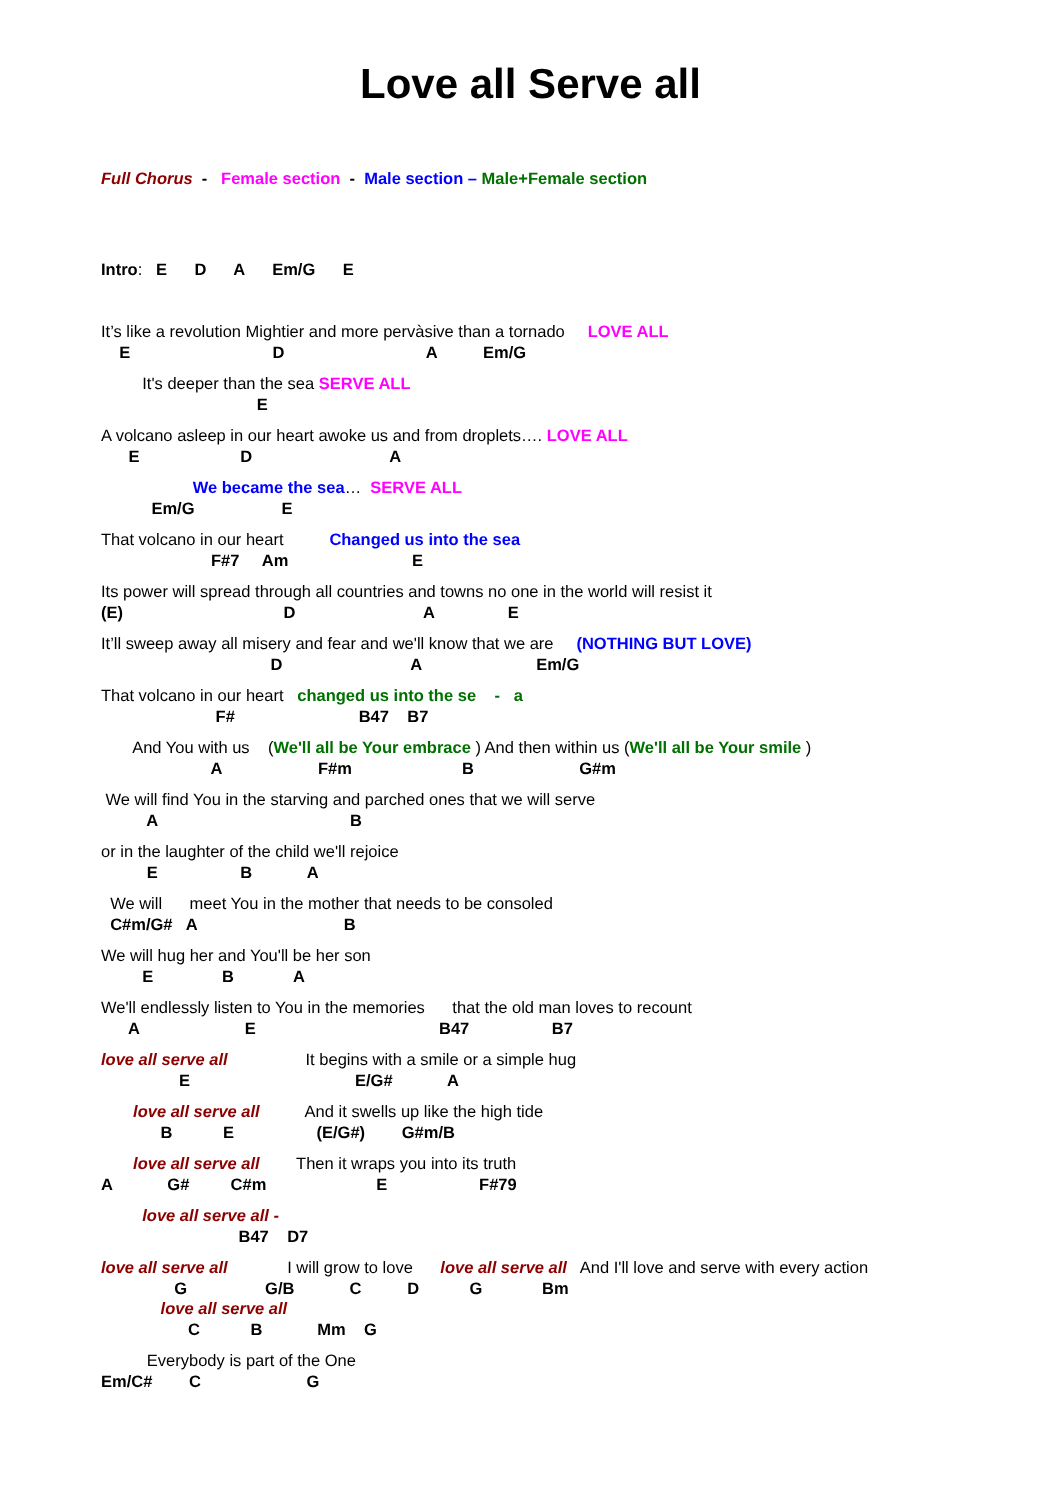Love all Serve all
Full Chorus - Female section - Male section – Male+Female section
Intro: E D A Em/G E
It’s like a revolution Mightier and more pervàsive than a tornado LOVE ALL
E D A Em/G
It's deeper than the sea SERVE ALL
E
A volcano asleep in our heart awoke us and from droplets…. LOVE ALL
E D A
We became the sea… SERVE ALL
Em/G E
That volcano in our heart Changed us into the sea
F#7 Am E
Its power will spread through all countries and towns no one in the world will resist it
(E) D A E
It’ll sweep away all misery and fear and we'll know that we are (NOTHING BUT LOVE)
D A Em/G
That volcano in our heart changed us into the se - a
F# B47 B7
And You with us (We'll all be Your embrace ) And then within us (We'll all be Your smile )
A F#m B G#m
We will find You in the starving and parched ones that we will serve
A B
or in the laughter of the child we'll rejoice
E B A
We will meet You in the mother that needs to be consoled
C#m/G# A B
We will hug her and You'll be her son
E B A
We'll endlessly listen to You in the memories that the old man loves to recount
A E B47 B7
love all serve all It begins with a smile or a simple hug
E E/G# A
love all serve all And it swells up like the high tide
B E (E/G#) G#m/B
love all serve all Then it wraps you into its truth
A G# C#m E F#79
love all serve all -
B47 D7
love all serve all I will grow to love love all serve all And I'll love and serve with every action
G G/B C D G Bm
love all serve all
C B Mm G
Everybody is part of the One
Em/C# C G